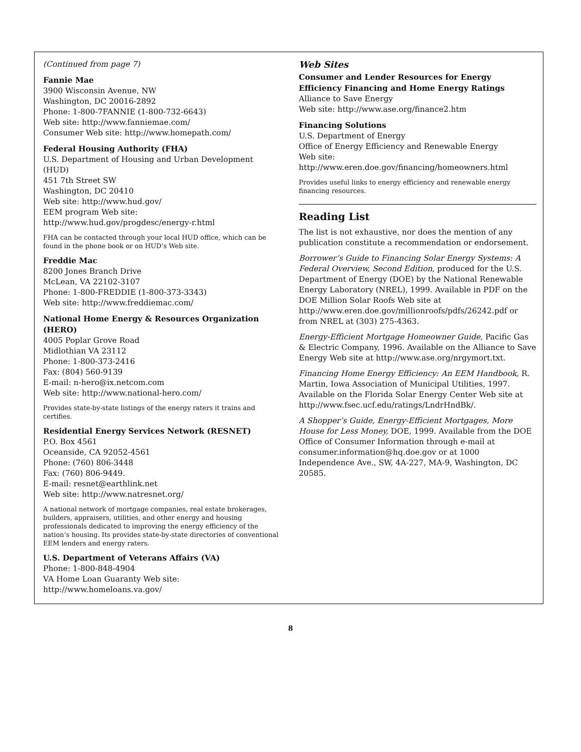(Continued from page 7)
Fannie Mae
3900 Wisconsin Avenue, NW
Washington, DC 20016-2892
Phone: 1-800-7FANNIE (1-800-732-6643)
Web site: http://www.fanniemae.com/
Consumer Web site: http://www.homepath.com/
Federal Housing Authority (FHA)
U.S. Department of Housing and Urban Development (HUD)
451 7th Street SW
Washington, DC 20410
Web site: http://www.hud.gov/
EEM program Web site:
http://www.hud.gov/progdesc/energy-r.html
FHA can be contacted through your local HUD office, which can be found in the phone book or on HUD’s Web site.
Freddie Mac
8200 Jones Branch Drive
McLean, VA 22102-3107
Phone: 1-800-FREDDIE (1-800-373-3343)
Web site: http://www.freddiemac.com/
National Home Energy & Resources Organization (HERO)
4005 Poplar Grove Road
Midlothian VA 23112
Phone: 1-800-373-2416
Fax: (804) 560-9139
E-mail: n-hero@ix.netcom.com
Web site: http://www.national-hero.com/
Provides state-by-state listings of the energy raters it trains and certifies.
Residential Energy Services Network (RESNET)
P.O. Box 4561
Oceanside, CA 92052-4561
Phone: (760) 806-3448
Fax: (760) 806-9449.
E-mail: resnet@earthlink.net
Web site: http://www.natresnet.org/
A national network of mortgage companies, real estate brokerages, builders, appraisers, utilities, and other energy and housing professionals dedicated to improving the energy efficiency of the nation’s housing. Its provides state-by-state directories of conventional EEM lenders and energy raters.
U.S. Department of Veterans Affairs (VA)
Phone: 1-800-848-4904
VA Home Loan Guaranty Web site: http://www.homeloans.va.gov/
Web Sites
Consumer and Lender Resources for Energy Efficiency Financing and Home Energy Ratings
Alliance to Save Energy
Web site: http://www.ase.org/finance2.htm
Financing Solutions
U.S. Department of Energy
Office of Energy Efficiency and Renewable Energy
Web site: http://www.eren.doe.gov/financing/homeowners.html
Provides useful links to energy efficiency and renewable energy financing resources.
Reading List
The list is not exhaustive, nor does the mention of any publication constitute a recommendation or endorsement.
Borrower’s Guide to Financing Solar Energy Systems: A Federal Overview, Second Edition, produced for the U.S. Department of Energy (DOE) by the National Renewable Energy Laboratory (NREL), 1999. Available in PDF on the DOE Million Solar Roofs Web site at http://www.eren.doe.gov/millionroofs/pdfs/26242.pdf or from NREL at (303) 275-4363.
Energy-Efficient Mortgage Homeowner Guide, Pacific Gas & Electric Company, 1996. Available on the Alliance to Save Energy Web site at http://www.ase.org/nrgymort.txt.
Financing Home Energy Efficiency: An EEM Handbook, R. Martin, Iowa Association of Municipal Utilities, 1997. Available on the Florida Solar Energy Center Web site at http://www.fsec.ucf.edu/ratings/LndrHndBk/.
A Shopper’s Guide, Energy-Efficient Mortgages, More House for Less Money, DOE, 1999. Available from the DOE Office of Consumer Information through e-mail at consumer.information@hq.doe.gov or at 1000 Independence Ave., SW, 4A-227, MA-9, Washington, DC 20585.
8